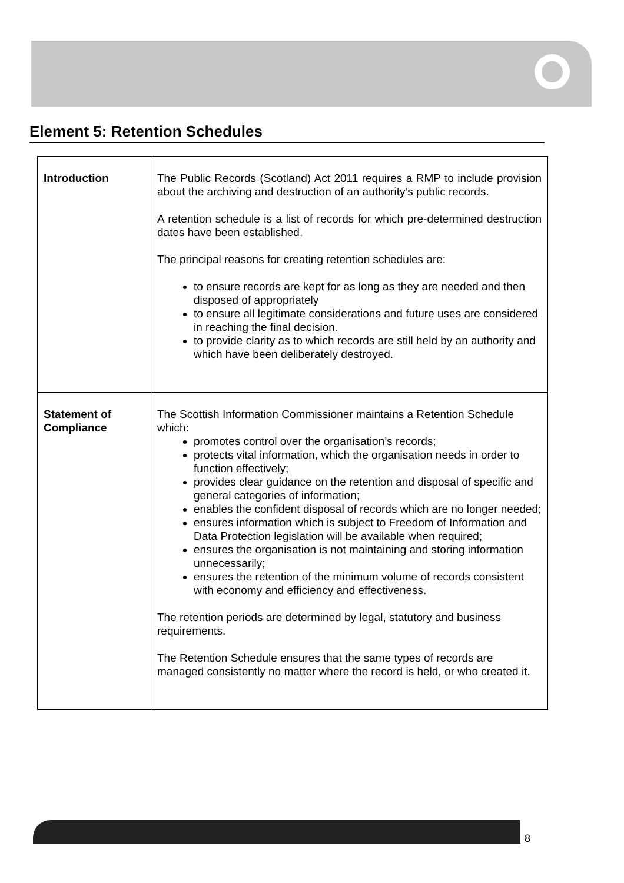Element 5: Retention Schedules
| Introduction | The Public Records (Scotland) Act 2011 requires a RMP to include provision about the archiving and destruction of an authority’s public records. A retention schedule is a list of records for which pre-determined destruction dates have been established. The principal reasons for creating retention schedules are: to ensure records are kept for as long as they are needed and then disposed of appropriately to ensure all legitimate considerations and future uses are considered in reaching the final decision. to provide clarity as to which records are still held by an authority and which have been deliberately destroyed. |
| Statement of Compliance | The Scottish Information Commissioner maintains a Retention Schedule which: promotes control over the organisation’s records; protects vital information, which the organisation needs in order to function effectively; provides clear guidance on the retention and disposal of specific and general categories of information; enables the confident disposal of records which are no longer needed; ensures information which is subject to Freedom of Information and Data Protection legislation will be available when required; ensures the organisation is not maintaining and storing information unnecessarily; ensures the retention of the minimum volume of records consistent with economy and efficiency and effectiveness. The retention periods are determined by legal, statutory and business requirements. The Retention Schedule ensures that the same types of records are managed consistently no matter where the record is held, or who created it. |
8